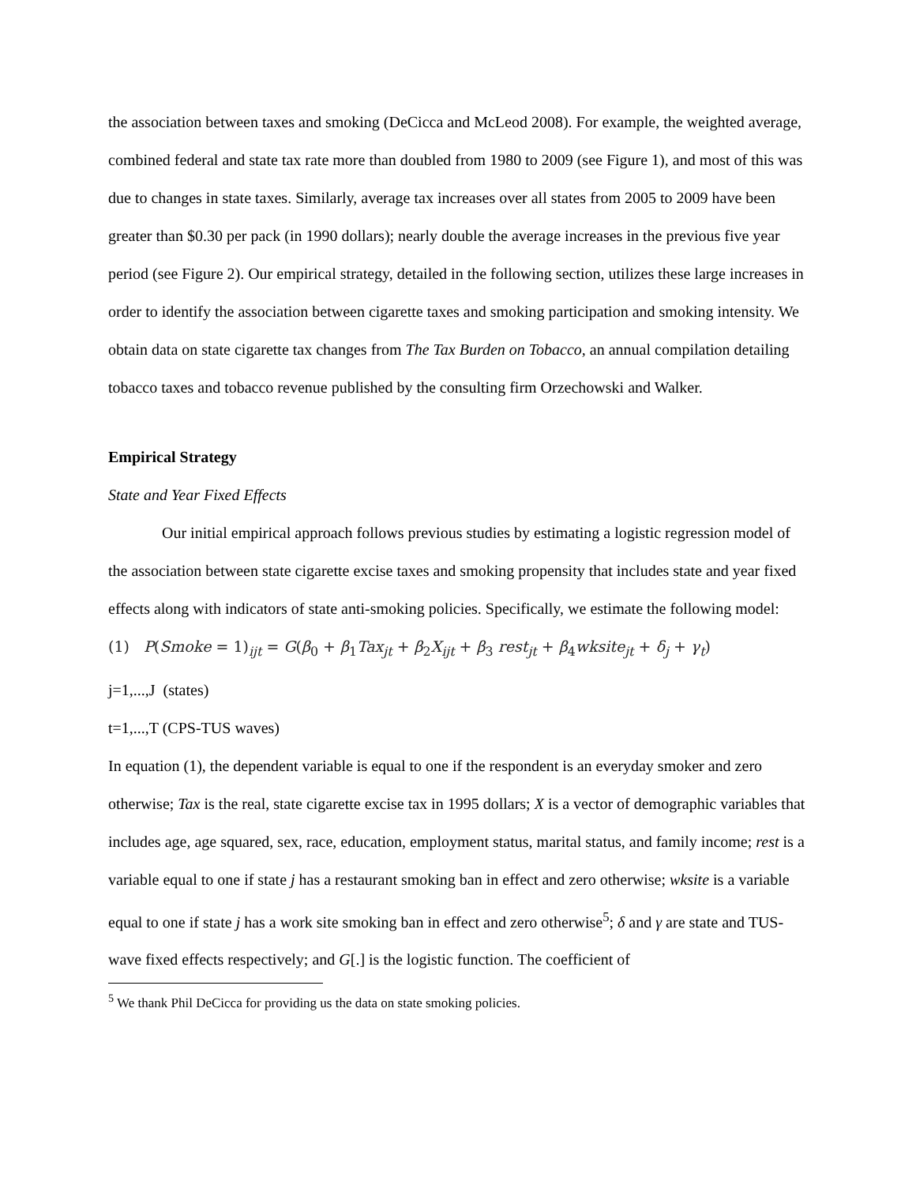the association between taxes and smoking (DeCicca and McLeod 2008). For example, the weighted average, combined federal and state tax rate more than doubled from 1980 to 2009 (see Figure 1), and most of this was due to changes in state taxes. Similarly, average tax increases over all states from 2005 to 2009 have been greater than $0.30 per pack (in 1990 dollars); nearly double the average increases in the previous five year period (see Figure 2). Our empirical strategy, detailed in the following section, utilizes these large increases in order to identify the association between cigarette taxes and smoking participation and smoking intensity. We obtain data on state cigarette tax changes from The Tax Burden on Tobacco, an annual compilation detailing tobacco taxes and tobacco revenue published by the consulting firm Orzechowski and Walker.
Empirical Strategy
State and Year Fixed Effects
Our initial empirical approach follows previous studies by estimating a logistic regression model of the association between state cigarette excise taxes and smoking propensity that includes state and year fixed effects along with indicators of state anti-smoking policies. Specifically, we estimate the following model:
(1) P(Smoke = 1)<sub>ijt</sub> = G(β<sub>0</sub> + β<sub>1</sub>Tax<sub>jt</sub> + β<sub>2</sub>X<sub>ijt</sub> + β<sub>3</sub> rest<sub>jt</sub> + β<sub>4</sub>wksite<sub>jt</sub> + δ<sub>j</sub> + γ<sub>t</sub>)
j=1,...,J (states)
t=1,...,T (CPS-TUS waves)
In equation (1), the dependent variable is equal to one if the respondent is an everyday smoker and zero otherwise; Tax is the real, state cigarette excise tax in 1995 dollars; X is a vector of demographic variables that includes age, age squared, sex, race, education, employment status, marital status, and family income; rest is a variable equal to one if state j has a restaurant smoking ban in effect and zero otherwise; wksite is a variable equal to one if state j has a work site smoking ban in effect and zero otherwise<sup>5</sup>; δ and γ are state and TUS-wave fixed effects respectively; and G[.] is the logistic function. The coefficient of
<sup>5</sup> We thank Phil DeCicca for providing us the data on state smoking policies.